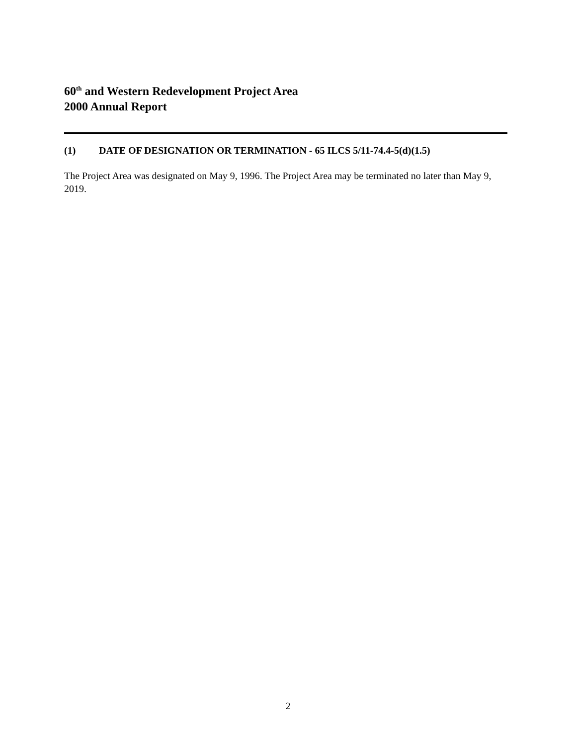60<sup>th</sup> and Western Redevelopment Project Area
2000 Annual Report
(1) DATE OF DESIGNATION OR TERMINATION - 65 ILCS 5/11-74.4-5(d)(1.5)
The Project Area was designated on May 9, 1996. The Project Area may be terminated no later than May 9, 2019.
2